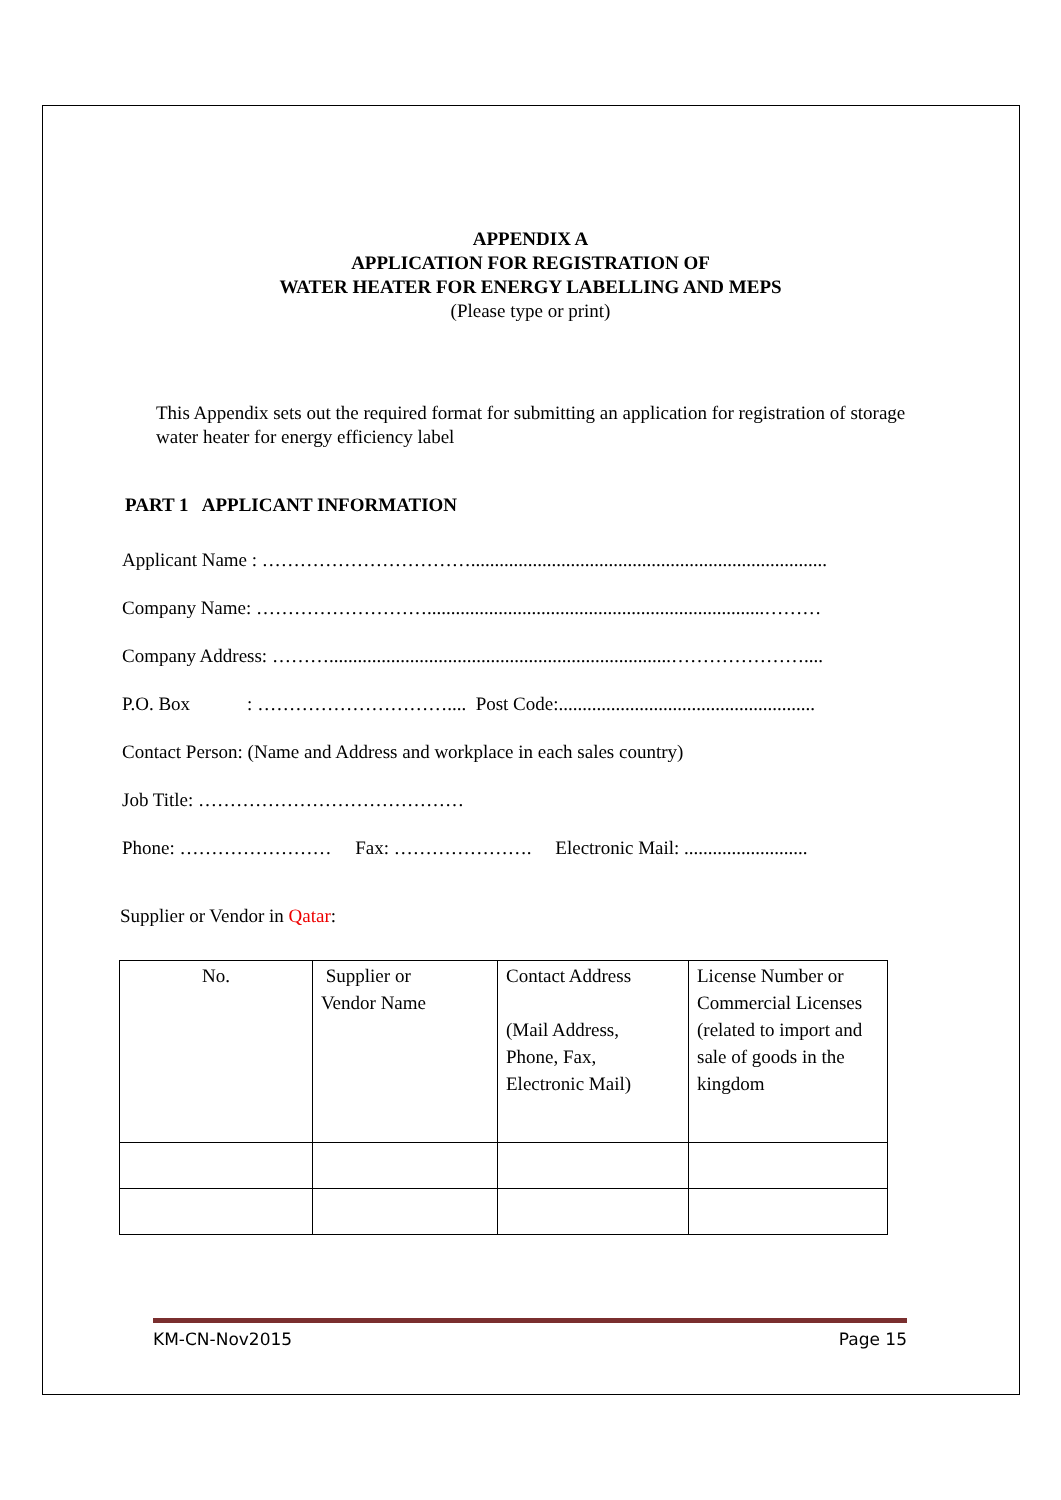APPENDIX A
APPLICATION FOR REGISTRATION OF
WATER HEATER FOR ENERGY LABELLING AND MEPS
(Please type or print)
This Appendix sets out the required format for submitting an application for registration of storage water heater for energy efficiency label
PART 1 APPLICANT INFORMATION
Applicant Name : ……………………………...........................................................................
Company Name: ……………………….......................................................................………
Company Address: ………........................................................................…………………....
P.O. Box : ………………………….... Post Code:......................................................
Contact Person: (Name and Address and workplace in each sales country)
Job Title: ……………………………………
Phone: …………………… Fax: …………………. Electronic Mail: ..........................
Supplier or Vendor in Qatar:
| No. | Supplier or Vendor Name | Contact Address (Mail Address, Phone, Fax, Electronic Mail) | License Number or Commercial Licenses (related to import and sale of goods in the kingdom |
KM-CN-Nov2015 Page 15